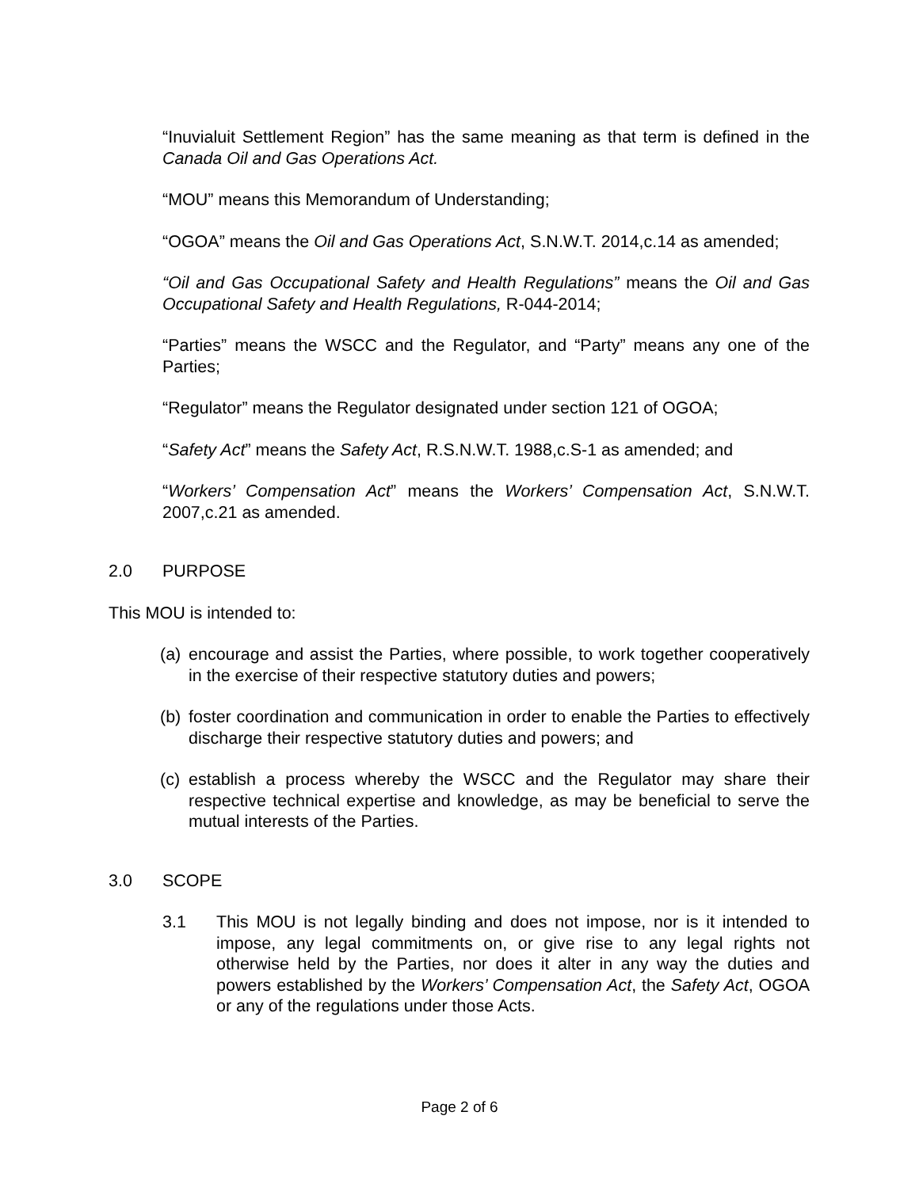“Inuvialuit Settlement Region” has the same meaning as that term is defined in the Canada Oil and Gas Operations Act.
“MOU” means this Memorandum of Understanding;
“OGOA” means the Oil and Gas Operations Act, S.N.W.T. 2014,c.14 as amended;
“Oil and Gas Occupational Safety and Health Regulations” means the Oil and Gas Occupational Safety and Health Regulations, R-044-2014;
“Parties” means the WSCC and the Regulator, and “Party” means any one of the Parties;
“Regulator” means the Regulator designated under section 121 of OGOA;
“Safety Act” means the Safety Act, R.S.N.W.T. 1988,c.S-1 as amended; and
“Workers’ Compensation Act” means the Workers’ Compensation Act, S.N.W.T. 2007,c.21 as amended.
2.0 PURPOSE
This MOU is intended to:
(a) encourage and assist the Parties, where possible, to work together cooperatively in the exercise of their respective statutory duties and powers;
(b) foster coordination and communication in order to enable the Parties to effectively discharge their respective statutory duties and powers; and
(c) establish a process whereby the WSCC and the Regulator may share their respective technical expertise and knowledge, as may be beneficial to serve the mutual interests of the Parties.
3.0 SCOPE
3.1 This MOU is not legally binding and does not impose, nor is it intended to impose, any legal commitments on, or give rise to any legal rights not otherwise held by the Parties, nor does it alter in any way the duties and powers established by the Workers’ Compensation Act, the Safety Act, OGOA or any of the regulations under those Acts.
Page 2 of 6